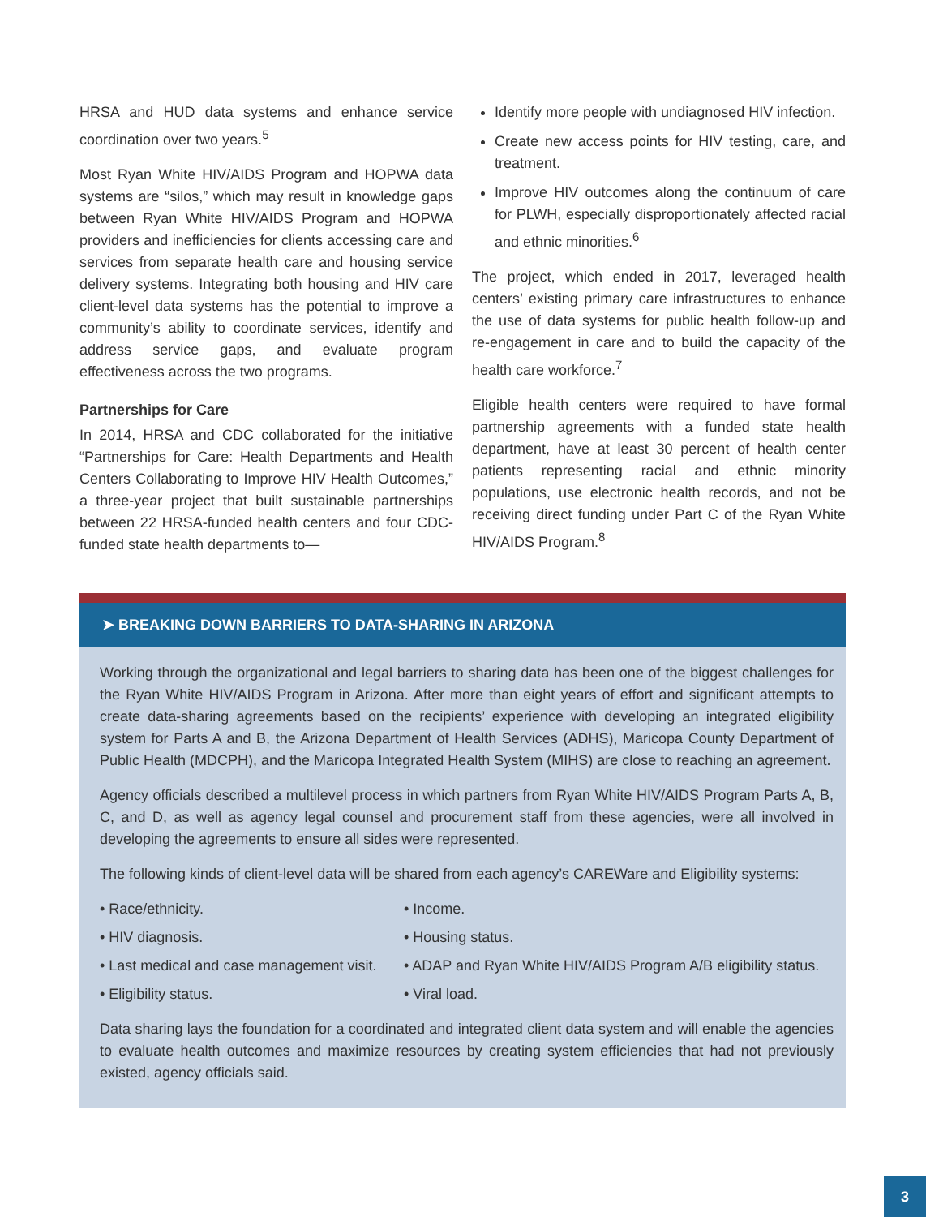HRSA and HUD data systems and enhance service coordination over two years.<sup>5</sup>
Most Ryan White HIV/AIDS Program and HOPWA data systems are “silos,” which may result in knowledge gaps between Ryan White HIV/AIDS Program and HOPWA providers and inefficiencies for clients accessing care and services from separate health care and housing service delivery systems. Integrating both housing and HIV care client-level data systems has the potential to improve a community’s ability to coordinate services, identify and address service gaps, and evaluate program effectiveness across the two programs.
Partnerships for Care
In 2014, HRSA and CDC collaborated for the initiative “Partnerships for Care: Health Departments and Health Centers Collaborating to Improve HIV Health Outcomes,” a three-year project that built sustainable partnerships between 22 HRSA-funded health centers and four CDC-funded state health departments to—
Identify more people with undiagnosed HIV infection.
Create new access points for HIV testing, care, and treatment.
Improve HIV outcomes along the continuum of care for PLWH, especially disproportionately affected racial and ethnic minorities.<sup>6</sup>
The project, which ended in 2017, leveraged health centers’ existing primary care infrastructures to enhance the use of data systems for public health follow-up and re-engagement in care and to build the capacity of the health care workforce.<sup>7</sup>
Eligible health centers were required to have formal partnership agreements with a funded state health department, have at least 30 percent of health center patients representing racial and ethnic minority populations, use electronic health records, and not be receiving direct funding under Part C of the Ryan White HIV/AIDS Program.<sup>8</sup>
➤ BREAKING DOWN BARRIERS TO DATA-SHARING IN ARIZONA
Working through the organizational and legal barriers to sharing data has been one of the biggest challenges for the Ryan White HIV/AIDS Program in Arizona. After more than eight years of effort and significant attempts to create data-sharing agreements based on the recipients’ experience with developing an integrated eligibility system for Parts A and B, the Arizona Department of Health Services (ADHS), Maricopa County Department of Public Health (MDCPH), and the Maricopa Integrated Health System (MIHS) are close to reaching an agreement.
Agency officials described a multilevel process in which partners from Ryan White HIV/AIDS Program Parts A, B, C, and D, as well as agency legal counsel and procurement staff from these agencies, were all involved in developing the agreements to ensure all sides were represented.
The following kinds of client-level data will be shared from each agency’s CAREWare and Eligibility systems:
• Race/ethnicity.
• Income.
• HIV diagnosis.
• Housing status.
• Last medical and case management visit.
• ADAP and Ryan White HIV/AIDS Program A/B eligibility status.
• Eligibility status.
• Viral load.
Data sharing lays the foundation for a coordinated and integrated client data system and will enable the agencies to evaluate health outcomes and maximize resources by creating system efficiencies that had not previously existed, agency officials said.
3